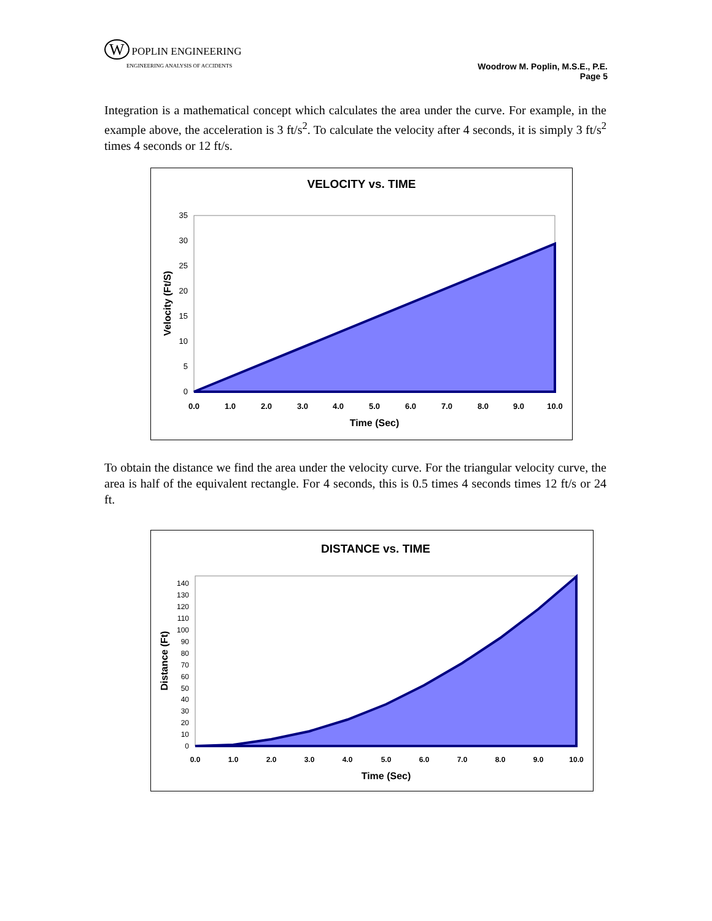W POPLIN ENGINEERING
ENGINEERING ANALYSIS OF ACCIDENTS
Woodrow M. Poplin, M.S.E., P.E.
Page 5
Integration is a mathematical concept which calculates the area under the curve. For example, in the example above, the acceleration is 3 ft/s<sup>2</sup>. To calculate the velocity after 4 seconds, it is simply 3 ft/s<sup>2</sup> times 4 seconds or 12 ft/s.
VELOCITY vs. TIME
0
5
10
15
20
25
30
35
0.0
1.0
2.0
3.0
4.0
5.0
6.0
7.0
8.0
9.0
10.0
Time (Sec)
Velocity (Ft/S)
To obtain the distance we find the area under the velocity curve. For the triangular velocity curve, the area is half of the equivalent rectangle. For 4 seconds, this is 0.5 times 4 seconds times 12 ft/s or 24 ft.
DISTANCE vs. TIME
0
10
20
30
40
50
60
70
80
90
100
110
120
130
140
0.0
1.0
2.0
3.0
4.0
5.0
6.0
7.0
8.0
9.0
10.0
Time (Sec)
Distance (Ft)